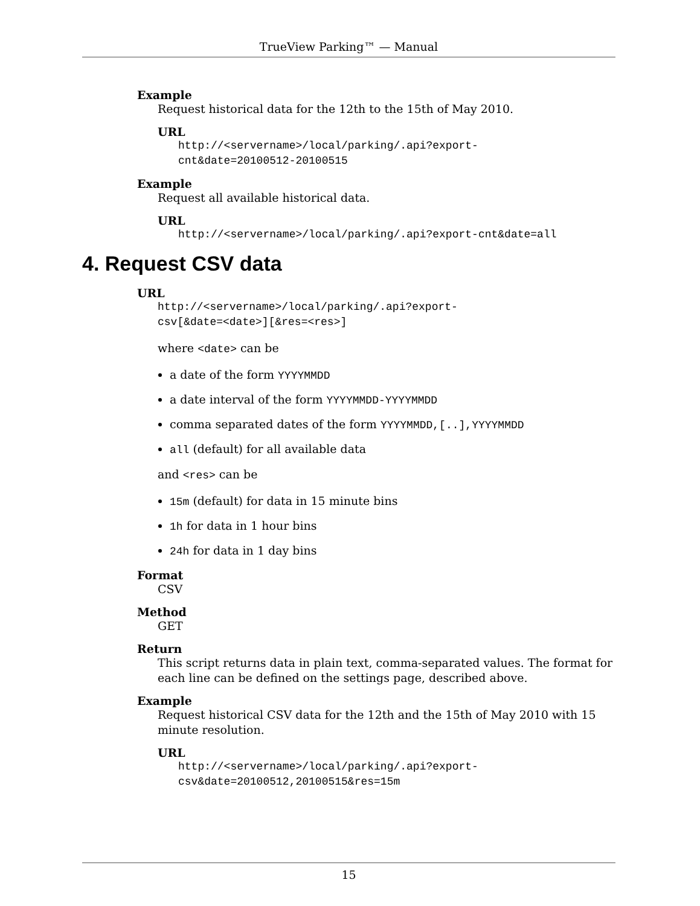TrueView Parking™ — Manual
Example
Request historical data for the 12th to the 15th of May 2010.
URL
http://<servername>/local/parking/.api?export-
cnt&date=20100512-20100515
Example
Request all available historical data.
URL
http://<servername>/local/parking/.api?export-cnt&date=all
4. Request CSV data
URL
http://<servername>/local/parking/.api?export-
csv[&date=<date>][&res=<res>]
where <date> can be
a date of the form YYYYMMDD
a date interval of the form YYYYMMDD-YYYYMMDD
comma separated dates of the form YYYYMMDD,[..],YYYYMMDD
all (default) for all available data
and <res> can be
15m (default) for data in 15 minute bins
1h for data in 1 hour bins
24h for data in 1 day bins
Format
CSV
Method
GET
Return
This script returns data in plain text, comma-separated values. The format for each line can be defined on the settings page, described above.
Example
Request historical CSV data for the 12th and the 15th of May 2010 with 15 minute resolution.
URL
http://<servername>/local/parking/.api?export-
csv&date=20100512,20100515&res=15m
15